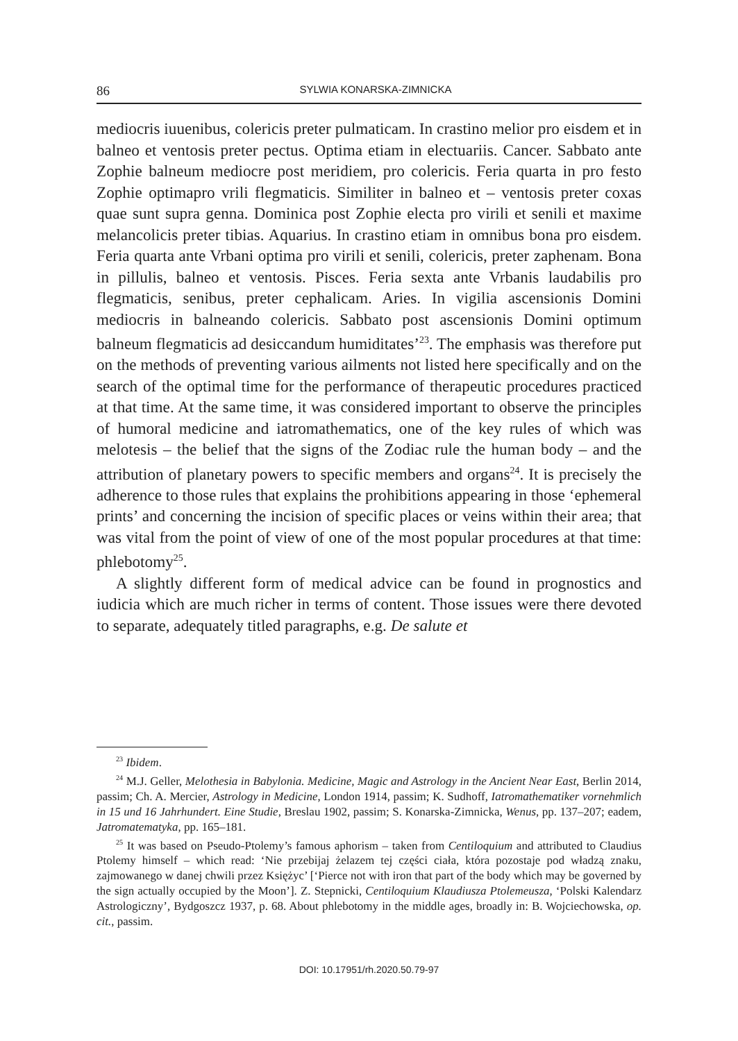86 SYLWIA KONARSKA-ZIMNICKA
mediocris iuuenibus, colericis preter pulmaticam. In crastino melior pro eisdem et in balneo et ventosis preter pectus. Optima etiam in electuariis. Cancer. Sabbato ante Zophie balneum mediocre post meridiem, pro colericis. Feria quarta in pro festo Zophie optimapro vrili flegmaticis. Similiter in balneo et – ventosis preter coxas quae sunt supra genna. Dominica post Zophie electa pro virili et senili et maxime melancolicis preter tibias. Aquarius. In crastino etiam in omnibus bona pro eisdem. Feria quarta ante Vrbani optima pro virili et senili, colericis, preter zaphenam. Bona in pillulis, balneo et ventosis. Pisces. Feria sexta ante Vrbanis laudabilis pro flegmaticis, senibus, preter cephalicam. Aries. In vigilia ascensionis Domini mediocris in balneando colericis. Sabbato post ascensionis Domini optimum balneum flegmaticis ad desiccandum humiditates’<sup>23</sup>. The emphasis was therefore put on the methods of preventing various ailments not listed here specifically and on the search of the optimal time for the performance of therapeutic procedures practiced at that time. At the same time, it was considered important to observe the principles of humoral medicine and iatromathematics, one of the key rules of which was melotesis – the belief that the signs of the Zodiac rule the human body – and the attribution of planetary powers to specific members and organs<sup>24</sup>. It is precisely the adherence to those rules that explains the prohibitions appearing in those ‘ephemeral prints’ and concerning the incision of specific places or veins within their area; that was vital from the point of view of one of the most popular procedures at that time: phlebotomy<sup>25</sup>.
A slightly different form of medical advice can be found in prognostics and iudicia which are much richer in terms of content. Those issues were there devoted to separate, adequately titled paragraphs, e.g. De salute et
<sup>23</sup> Ibidem.
<sup>24</sup> M.J. Geller, Melothesia in Babylonia. Medicine, Magic and Astrology in the Ancient Near East, Berlin 2014, passim; Ch. A. Mercier, Astrology in Medicine, London 1914, passim; K. Sudhoff, Iatromathematiker vornehmlich in 15 und 16 Jahrhundert. Eine Studie, Breslau 1902, passim; S. Konarska-Zimnicka, Wenus, pp. 137–207; eadem, Jatromatematyka, pp. 165–181.
<sup>25</sup> It was based on Pseudo-Ptolemy’s famous aphorism – taken from Centiloquium and attributed to Claudius Ptolemy himself – which read: ‘Nie przebijaj żelazem tej części ciała, która pozostaje pod władzą znaku, zajmowanego w danej chwili przez Księżyc’ [‘Pierce not with iron that part of the body which may be governed by the sign actually occupied by the Moon’]. Z. Stepnicki, Centiloquium Klaudiusza Ptolemeusza, ‘Polski Kalendarz Astrologiczny’, Bydgoszcz 1937, p. 68. About phlebotomy in the middle ages, broadly in: B. Wojciechowska, op. cit., passim.
DOI: 10.17951/rh.2020.50.79-97